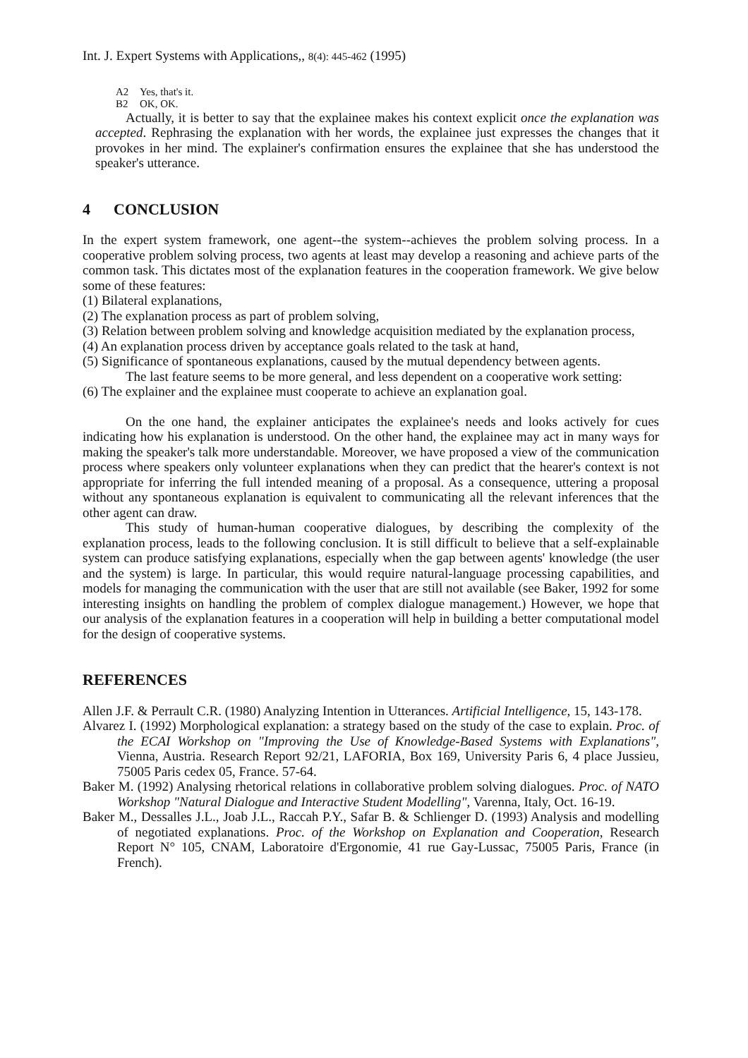Int. J. Expert Systems with Applications,, 8(4): 445-462 (1995)
A2 Yes, that's it.
B2 OK, OK.
Actually, it is better to say that the explainee makes his context explicit once the explanation was accepted. Rephrasing the explanation with her words, the explainee just expresses the changes that it provokes in her mind. The explainer's confirmation ensures the explainee that she has understood the speaker's utterance.
4 CONCLUSION
In the expert system framework, one agent--the system--achieves the problem solving process. In a cooperative problem solving process, two agents at least may develop a reasoning and achieve parts of the common task. This dictates most of the explanation features in the cooperation framework. We give below some of these features:
(1) Bilateral explanations,
(2) The explanation process as part of problem solving,
(3) Relation between problem solving and knowledge acquisition mediated by the explanation process,
(4) An explanation process driven by acceptance goals related to the task at hand,
(5) Significance of spontaneous explanations, caused by the mutual dependency between agents.
The last feature seems to be more general, and less dependent on a cooperative work setting:
(6) The explainer and the explainee must cooperate to achieve an explanation goal.
On the one hand, the explainer anticipates the explainee's needs and looks actively for cues indicating how his explanation is understood. On the other hand, the explainee may act in many ways for making the speaker's talk more understandable. Moreover, we have proposed a view of the communication process where speakers only volunteer explanations when they can predict that the hearer's context is not appropriate for inferring the full intended meaning of a proposal. As a consequence, uttering a proposal without any spontaneous explanation is equivalent to communicating all the relevant inferences that the other agent can draw.
This study of human-human cooperative dialogues, by describing the complexity of the explanation process, leads to the following conclusion. It is still difficult to believe that a self-explainable system can produce satisfying explanations, especially when the gap between agents' knowledge (the user and the system) is large. In particular, this would require natural-language processing capabilities, and models for managing the communication with the user that are still not available (see Baker, 1992 for some interesting insights on handling the problem of complex dialogue management.) However, we hope that our analysis of the explanation features in a cooperation will help in building a better computational model for the design of cooperative systems.
REFERENCES
Allen J.F. & Perrault C.R. (1980) Analyzing Intention in Utterances. Artificial Intelligence, 15, 143-178.
Alvarez I. (1992) Morphological explanation: a strategy based on the study of the case to explain. Proc. of the ECAI Workshop on "Improving the Use of Knowledge-Based Systems with Explanations", Vienna, Austria. Research Report 92/21, LAFORIA, Box 169, University Paris 6, 4 place Jussieu, 75005 Paris cedex 05, France. 57-64.
Baker M. (1992) Analysing rhetorical relations in collaborative problem solving dialogues. Proc. of NATO Workshop "Natural Dialogue and Interactive Student Modelling", Varenna, Italy, Oct. 16-19.
Baker M., Dessalles J.L., Joab J.L., Raccah P.Y., Safar B. & Schlienger D. (1993) Analysis and modelling of negotiated explanations. Proc. of the Workshop on Explanation and Cooperation, Research Report N° 105, CNAM, Laboratoire d'Ergonomie, 41 rue Gay-Lussac, 75005 Paris, France (in French).